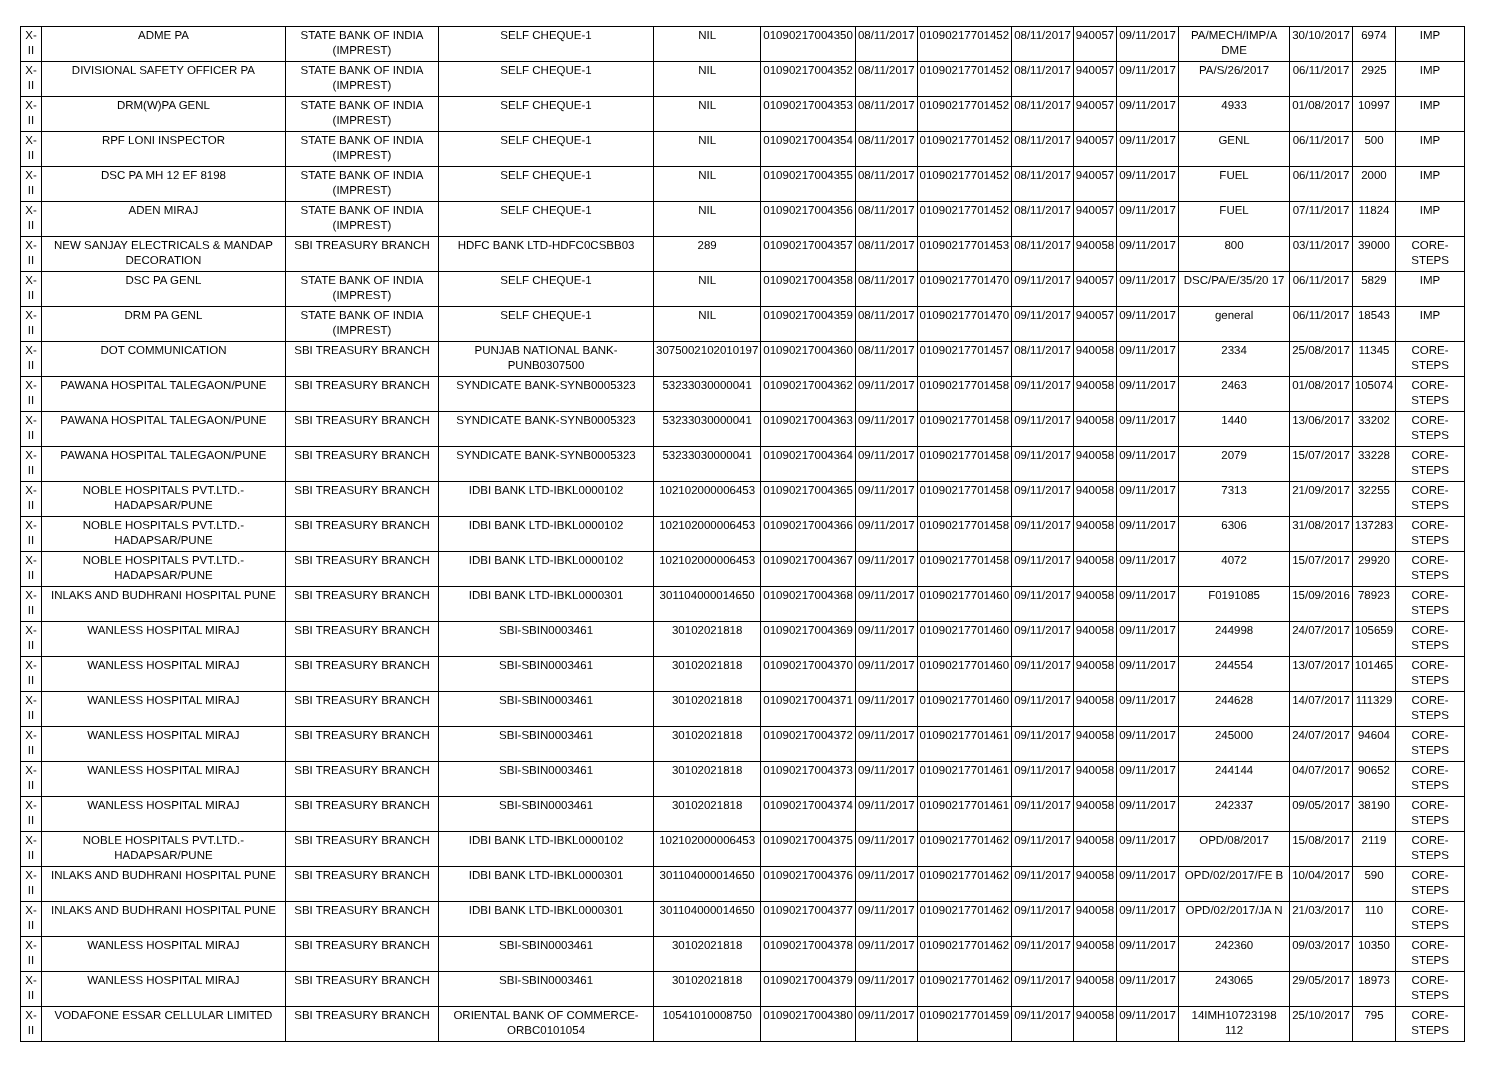| X-II | ADME PA | STATE BANK OF INDIA (IMPREST) | SELF CHEQUE-1 | NIL | 01090217004350 | 08/11/2017 | 01090217701452 | 08/11/2017 | 940057 | 09/11/2017 | PA/MECH/IMP/A DME | 30/10/2017 | 6974 | IMP |
| X-II | DIVISIONAL SAFETY OFFICER PA | STATE BANK OF INDIA (IMPREST) | SELF CHEQUE-1 | NIL | 01090217004352 | 08/11/2017 | 01090217701452 | 08/11/2017 | 940057 | 09/11/2017 | PA/S/26/2017 | 06/11/2017 | 2925 | IMP |
| X-II | DRM(W)PA GENL | STATE BANK OF INDIA (IMPREST) | SELF CHEQUE-1 | NIL | 01090217004353 | 08/11/2017 | 01090217701452 | 08/11/2017 | 940057 | 09/11/2017 | 4933 | 01/08/2017 | 10997 | IMP |
| X-II | RPF LONI INSPECTOR | STATE BANK OF INDIA (IMPREST) | SELF CHEQUE-1 | NIL | 01090217004354 | 08/11/2017 | 01090217701452 | 08/11/2017 | 940057 | 09/11/2017 | GENL | 06/11/2017 | 500 | IMP |
| X-II | DSC PA MH 12 EF 8198 | STATE BANK OF INDIA (IMPREST) | SELF CHEQUE-1 | NIL | 01090217004355 | 08/11/2017 | 01090217701452 | 08/11/2017 | 940057 | 09/11/2017 | FUEL | 06/11/2017 | 2000 | IMP |
| X-II | ADEN MIRAJ | STATE BANK OF INDIA (IMPREST) | SELF CHEQUE-1 | NIL | 01090217004356 | 08/11/2017 | 01090217701452 | 08/11/2017 | 940057 | 09/11/2017 | FUEL | 07/11/2017 | 11824 | IMP |
| X-II | NEW SANJAY ELECTRICALS & MANDAP DECORATION | SBI TREASURY BRANCH | HDFC BANK LTD-HDFC0CSBB03 | 289 | 01090217004357 | 08/11/2017 | 01090217701453 | 08/11/2017 | 940058 | 09/11/2017 | 800 | 03/11/2017 | 39000 | CORE-STEPS |
| X-II | DSC PA GENL | STATE BANK OF INDIA (IMPREST) | SELF CHEQUE-1 | NIL | 01090217004358 | 08/11/2017 | 01090217701470 | 09/11/2017 | 940057 | 09/11/2017 | DSC/PA/E/35/20 17 | 06/11/2017 | 5829 | IMP |
| X-II | DRM PA GENL | STATE BANK OF INDIA (IMPREST) | SELF CHEQUE-1 | NIL | 01090217004359 | 08/11/2017 | 01090217701470 | 09/11/2017 | 940057 | 09/11/2017 | general | 06/11/2017 | 18543 | IMP |
| X-II | DOT COMMUNICATION | SBI TREASURY BRANCH | PUNJAB NATIONAL BANK-PUNB0307500 | 3075002102010197 | 01090217004360 | 08/11/2017 | 01090217701457 | 08/11/2017 | 940058 | 09/11/2017 | 2334 | 25/08/2017 | 11345 | CORE-STEPS |
| X-II | PAWANA HOSPITAL TALEGAON/PUNE | SBI TREASURY BRANCH | SYNDICATE BANK-SYNB0005323 | 53233030000041 | 01090217004362 | 09/11/2017 | 01090217701458 | 09/11/2017 | 940058 | 09/11/2017 | 2463 | 01/08/2017 | 105074 | CORE-STEPS |
| X-II | PAWANA HOSPITAL TALEGAON/PUNE | SBI TREASURY BRANCH | SYNDICATE BANK-SYNB0005323 | 53233030000041 | 01090217004363 | 09/11/2017 | 01090217701458 | 09/11/2017 | 940058 | 09/11/2017 | 1440 | 13/06/2017 | 33202 | CORE-STEPS |
| X-II | PAWANA HOSPITAL TALEGAON/PUNE | SBI TREASURY BRANCH | SYNDICATE BANK-SYNB0005323 | 53233030000041 | 01090217004364 | 09/11/2017 | 01090217701458 | 09/11/2017 | 940058 | 09/11/2017 | 2079 | 15/07/2017 | 33228 | CORE-STEPS |
| X-II | NOBLE HOSPITALS PVT.LTD.-HADAPSAR/PUNE | SBI TREASURY BRANCH | IDBI BANK LTD-IBKL0000102 | 102102000006453 | 01090217004365 | 09/11/2017 | 01090217701458 | 09/11/2017 | 940058 | 09/11/2017 | 7313 | 21/09/2017 | 32255 | CORE-STEPS |
| X-II | NOBLE HOSPITALS PVT.LTD.-HADAPSAR/PUNE | SBI TREASURY BRANCH | IDBI BANK LTD-IBKL0000102 | 102102000006453 | 01090217004366 | 09/11/2017 | 01090217701458 | 09/11/2017 | 940058 | 09/11/2017 | 6306 | 31/08/2017 | 137283 | CORE-STEPS |
| X-II | NOBLE HOSPITALS PVT.LTD.-HADAPSAR/PUNE | SBI TREASURY BRANCH | IDBI BANK LTD-IBKL0000102 | 102102000006453 | 01090217004367 | 09/11/2017 | 01090217701458 | 09/11/2017 | 940058 | 09/11/2017 | 4072 | 15/07/2017 | 29920 | CORE-STEPS |
| X-II | INLAKS AND BUDHRANI HOSPITAL PUNE | SBI TREASURY BRANCH | IDBI BANK LTD-IBKL0000301 | 301104000014650 | 01090217004368 | 09/11/2017 | 01090217701460 | 09/11/2017 | 940058 | 09/11/2017 | F0191085 | 15/09/2016 | 78923 | CORE-STEPS |
| X-II | WANLESS HOSPITAL MIRAJ | SBI TREASURY BRANCH | SBI-SBIN0003461 | 30102021818 | 01090217004369 | 09/11/2017 | 01090217701460 | 09/11/2017 | 940058 | 09/11/2017 | 244998 | 24/07/2017 | 105659 | CORE-STEPS |
| X-II | WANLESS HOSPITAL MIRAJ | SBI TREASURY BRANCH | SBI-SBIN0003461 | 30102021818 | 01090217004370 | 09/11/2017 | 01090217701460 | 09/11/2017 | 940058 | 09/11/2017 | 244554 | 13/07/2017 | 101465 | CORE-STEPS |
| X-II | WANLESS HOSPITAL MIRAJ | SBI TREASURY BRANCH | SBI-SBIN0003461 | 30102021818 | 01090217004371 | 09/11/2017 | 01090217701460 | 09/11/2017 | 940058 | 09/11/2017 | 244628 | 14/07/2017 | 111329 | CORE-STEPS |
| X-II | WANLESS HOSPITAL MIRAJ | SBI TREASURY BRANCH | SBI-SBIN0003461 | 30102021818 | 01090217004372 | 09/11/2017 | 01090217701461 | 09/11/2017 | 940058 | 09/11/2017 | 245000 | 24/07/2017 | 94604 | CORE-STEPS |
| X-II | WANLESS HOSPITAL MIRAJ | SBI TREASURY BRANCH | SBI-SBIN0003461 | 30102021818 | 01090217004373 | 09/11/2017 | 01090217701461 | 09/11/2017 | 940058 | 09/11/2017 | 244144 | 04/07/2017 | 90652 | CORE-STEPS |
| X-II | WANLESS HOSPITAL MIRAJ | SBI TREASURY BRANCH | SBI-SBIN0003461 | 30102021818 | 01090217004374 | 09/11/2017 | 01090217701461 | 09/11/2017 | 940058 | 09/11/2017 | 242337 | 09/05/2017 | 38190 | CORE-STEPS |
| X-II | NOBLE HOSPITALS PVT.LTD.-HADAPSAR/PUNE | SBI TREASURY BRANCH | IDBI BANK LTD-IBKL0000102 | 102102000006453 | 01090217004375 | 09/11/2017 | 01090217701462 | 09/11/2017 | 940058 | 09/11/2017 | OPD/08/2017 | 15/08/2017 | 2119 | CORE-STEPS |
| X-II | INLAKS AND BUDHRANI HOSPITAL PUNE | SBI TREASURY BRANCH | IDBI BANK LTD-IBKL0000301 | 301104000014650 | 01090217004376 | 09/11/2017 | 01090217701462 | 09/11/2017 | 940058 | 09/11/2017 | OPD/02/2017/FE B | 10/04/2017 | 590 | CORE-STEPS |
| X-II | INLAKS AND BUDHRANI HOSPITAL PUNE | SBI TREASURY BRANCH | IDBI BANK LTD-IBKL0000301 | 301104000014650 | 01090217004377 | 09/11/2017 | 01090217701462 | 09/11/2017 | 940058 | 09/11/2017 | OPD/02/2017/JA N | 21/03/2017 | 110 | CORE-STEPS |
| X-II | WANLESS HOSPITAL MIRAJ | SBI TREASURY BRANCH | SBI-SBIN0003461 | 30102021818 | 01090217004378 | 09/11/2017 | 01090217701462 | 09/11/2017 | 940058 | 09/11/2017 | 242360 | 09/03/2017 | 10350 | CORE-STEPS |
| X-II | WANLESS HOSPITAL MIRAJ | SBI TREASURY BRANCH | SBI-SBIN0003461 | 30102021818 | 01090217004379 | 09/11/2017 | 01090217701462 | 09/11/2017 | 940058 | 09/11/2017 | 243065 | 29/05/2017 | 18973 | CORE-STEPS |
| X-II | VODAFONE ESSAR CELLULAR LIMITED | SBI TREASURY BRANCH | ORIENTAL BANK OF COMMERCE-ORBC0101054 | 10541010008750 | 01090217004380 | 09/11/2017 | 01090217701459 | 09/11/2017 | 940058 | 09/11/2017 | 14IMH10723198 112 | 25/10/2017 | 795 | CORE-STEPS |